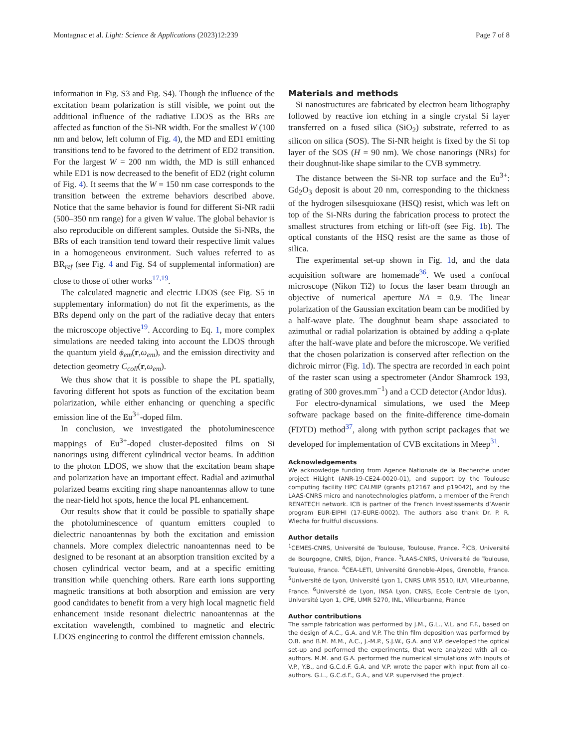Montagnac et al. Light: Science & Applications (2023)12:239 Page 7 of 8
information in Fig. S3 and Fig. S4). Though the influence of the excitation beam polarization is still visible, we point out the additional influence of the radiative LDOS as the BRs are affected as function of the Si-NR width. For the smallest W (100 nm and below, left column of Fig. 4), the MD and ED1 emitting transitions tend to be favored to the detriment of ED2 transition. For the largest W = 200 nm width, the MD is still enhanced while ED1 is now decreased to the benefit of ED2 (right column of Fig. 4). It seems that the W = 150 nm case corresponds to the transition between the extreme behaviors described above. Notice that the same behavior is found for different Si-NR radii (500–350 nm range) for a given W value. The global behavior is also reproducible on different samples. Outside the Si-NRs, the BRs of each transition tend toward their respective limit values in a homogeneous environment. Such values referred to as BR<sub>ref</sub> (see Fig. 4 and Fig. S4 of supplemental information) are close to those of other works<sup>17,19</sup>.
The calculated magnetic and electric LDOS (see Fig. S5 in supplementary information) do not fit the experiments, as the BRs depend only on the part of the radiative decay that enters the microscope objective<sup>19</sup>. According to Eq. 1, more complex simulations are needed taking into account the LDOS through the quantum yield ϕ<sub>em</sub>(r,ω<sub>em</sub>), and the emission directivity and detection geometry C<sub>coll</sub>(r,ω<sub>em</sub>).
We thus show that it is possible to shape the PL spatially, favoring different hot spots as function of the excitation beam polarization, while either enhancing or quenching a specific emission line of the Eu<sup>3+</sup>-doped film.
In conclusion, we investigated the photoluminescence mappings of Eu<sup>3+</sup>-doped cluster-deposited films on Si nanorings using different cylindrical vector beams. In addition to the photon LDOS, we show that the excitation beam shape and polarization have an important effect. Radial and azimuthal polarized beams exciting ring shape nanoantennas allow to tune the near-field hot spots, hence the local PL enhancement.
Our results show that it could be possible to spatially shape the photoluminescence of quantum emitters coupled to dielectric nanoantennas by both the excitation and emission channels. More complex dielectric nanoantennas need to be designed to be resonant at an absorption transition excited by a chosen cylindrical vector beam, and at a specific emitting transition while quenching others. Rare earth ions supporting magnetic transitions at both absorption and emission are very good candidates to benefit from a very high local magnetic field enhancement inside resonant dielectric nanoantennas at the excitation wavelength, combined to magnetic and electric LDOS engineering to control the different emission channels.
Materials and methods
Si nanostructures are fabricated by electron beam lithography followed by reactive ion etching in a single crystal Si layer transferred on a fused silica (SiO<sub>2</sub>) substrate, referred to as silicon on silica (SOS). The Si-NR height is fixed by the Si top layer of the SOS (H = 90 nm). We chose nanorings (NRs) for their doughnut-like shape similar to the CVB symmetry.
The distance between the Si-NR top surface and the Eu<sup>3+</sup>: Gd<sub>2</sub>O<sub>3</sub> deposit is about 20 nm, corresponding to the thickness of the hydrogen silsesquioxane (HSQ) resist, which was left on top of the Si-NRs during the fabrication process to protect the smallest structures from etching or lift-off (see Fig. 1b). The optical constants of the HSQ resist are the same as those of silica.
The experimental set-up shown in Fig. 1d, and the data acquisition software are homemade<sup>36</sup>. We used a confocal microscope (Nikon Ti2) to focus the laser beam through an objective of numerical aperture NA = 0.9. The linear polarization of the Gaussian excitation beam can be modified by a half-wave plate. The doughnut beam shape associated to azimuthal or radial polarization is obtained by adding a q-plate after the half-wave plate and before the microscope. We verified that the chosen polarization is conserved after reflection on the dichroic mirror (Fig. 1d). The spectra are recorded in each point of the raster scan using a spectrometer (Andor Shamrock 193, grating of 300 groves.mm<sup>−1</sup>) and a CCD detector (Andor Idus).
For electro-dynamical simulations, we used the Meep software package based on the finite-difference time-domain (FDTD) method<sup>37</sup>, along with python script packages that we developed for implementation of CVB excitations in Meep<sup>31</sup>.
Acknowledgements
We acknowledge funding from Agence Nationale de la Recherche under project HiLight (ANR-19-CE24-0020-01), and support by the Toulouse computing facility HPC CALMIP (grants p12167 and p19042), and by the LAAS-CNRS micro and nanotechnologies platform, a member of the French RENATECH network. ICB is partner of the French Investissements d’Avenir program EUR-EIPHI (17-EURE-0002). The authors also thank Dr. P. R. Wiecha for fruitful discussions.
Author details
<sup>1</sup> CEMES-CNRS, Université de Toulouse, Toulouse, France. <sup>2</sup>ICB, Université de Bourgogne, CNRS, Dijon, France. <sup>3</sup>LAAS-CNRS, Université de Toulouse, Toulouse, France. <sup>4</sup>CEA-LETI, Université Grenoble-Alpes, Grenoble, France. <sup>5</sup>Université de Lyon, Université Lyon 1, CNRS UMR 5510, ILM, Villeurbanne, France. <sup>6</sup>Université de Lyon, INSA Lyon, CNRS, Ecole Centrale de Lyon, Université Lyon 1, CPE, UMR 5270, INL, Villeurbanne, France
Author contributions
The sample fabrication was performed by J.M., G.L., V.L. and F.F., based on the design of A.C., G.A. and V.P. The thin film deposition was performed by O.B. and B.M. M.M., A.C., J.-M.P., S.J.W., G.A. and V.P. developed the optical set-up and performed the experiments, that were analyzed with all co-authors. M.M. and G.A. performed the numerical simulations with inputs of V.P., Y.B., and G.C.d.F. G.A. and V.P. wrote the paper with input from all co-authors. G.L., G.C.d.F., G.A., and V.P. supervised the project.